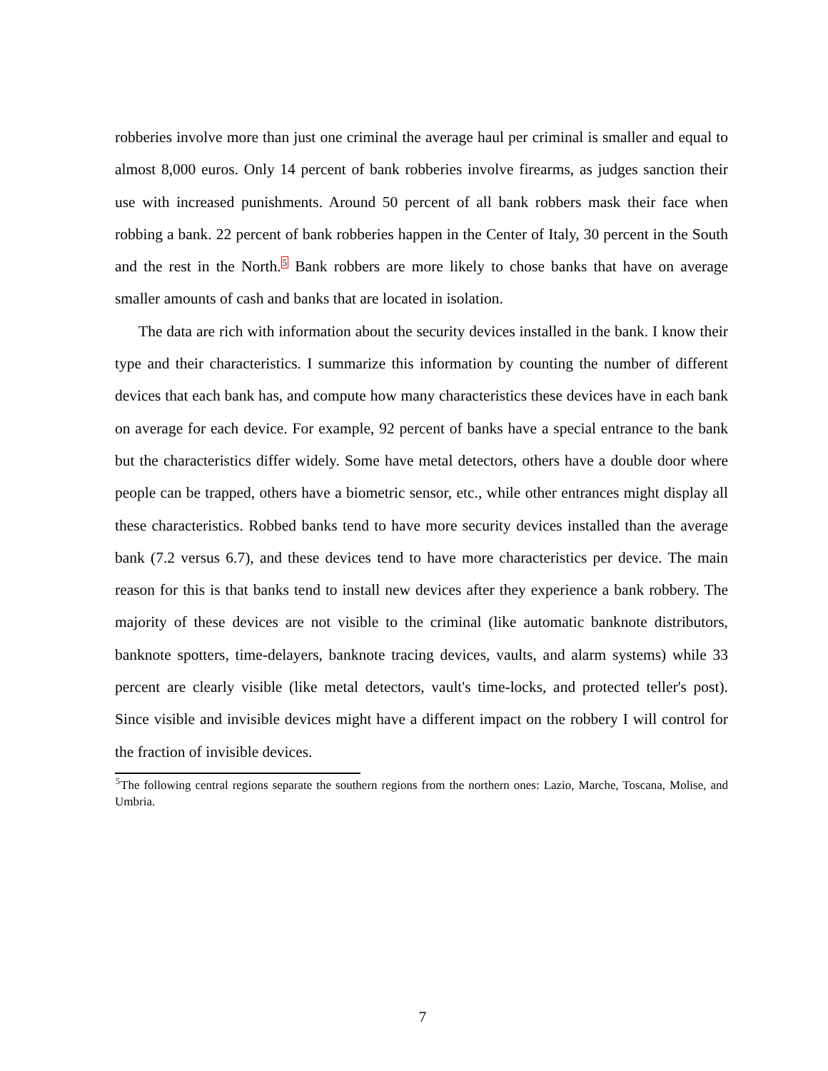robberies involve more than just one criminal the average haul per criminal is smaller and equal to almost 8,000 euros. Only 14 percent of bank robberies involve firearms, as judges sanction their use with increased punishments. Around 50 percent of all bank robbers mask their face when robbing a bank. 22 percent of bank robberies happen in the Center of Italy, 30 percent in the South and the rest in the North.<sup>5</sup> Bank robbers are more likely to chose banks that have on average smaller amounts of cash and banks that are located in isolation.
The data are rich with information about the security devices installed in the bank. I know their type and their characteristics. I summarize this information by counting the number of different devices that each bank has, and compute how many characteristics these devices have in each bank on average for each device. For example, 92 percent of banks have a special entrance to the bank but the characteristics differ widely. Some have metal detectors, others have a double door where people can be trapped, others have a biometric sensor, etc., while other entrances might display all these characteristics. Robbed banks tend to have more security devices installed than the average bank (7.2 versus 6.7), and these devices tend to have more characteristics per device. The main reason for this is that banks tend to install new devices after they experience a bank robbery. The majority of these devices are not visible to the criminal (like automatic banknote distributors, banknote spotters, time-delayers, banknote tracing devices, vaults, and alarm systems) while 33 percent are clearly visible (like metal detectors, vault's time-locks, and protected teller's post). Since visible and invisible devices might have a different impact on the robbery I will control for the fraction of invisible devices.
<sup>5</sup> The following central regions separate the southern regions from the northern ones: Lazio, Marche, Toscana, Molise, and Umbria.
7